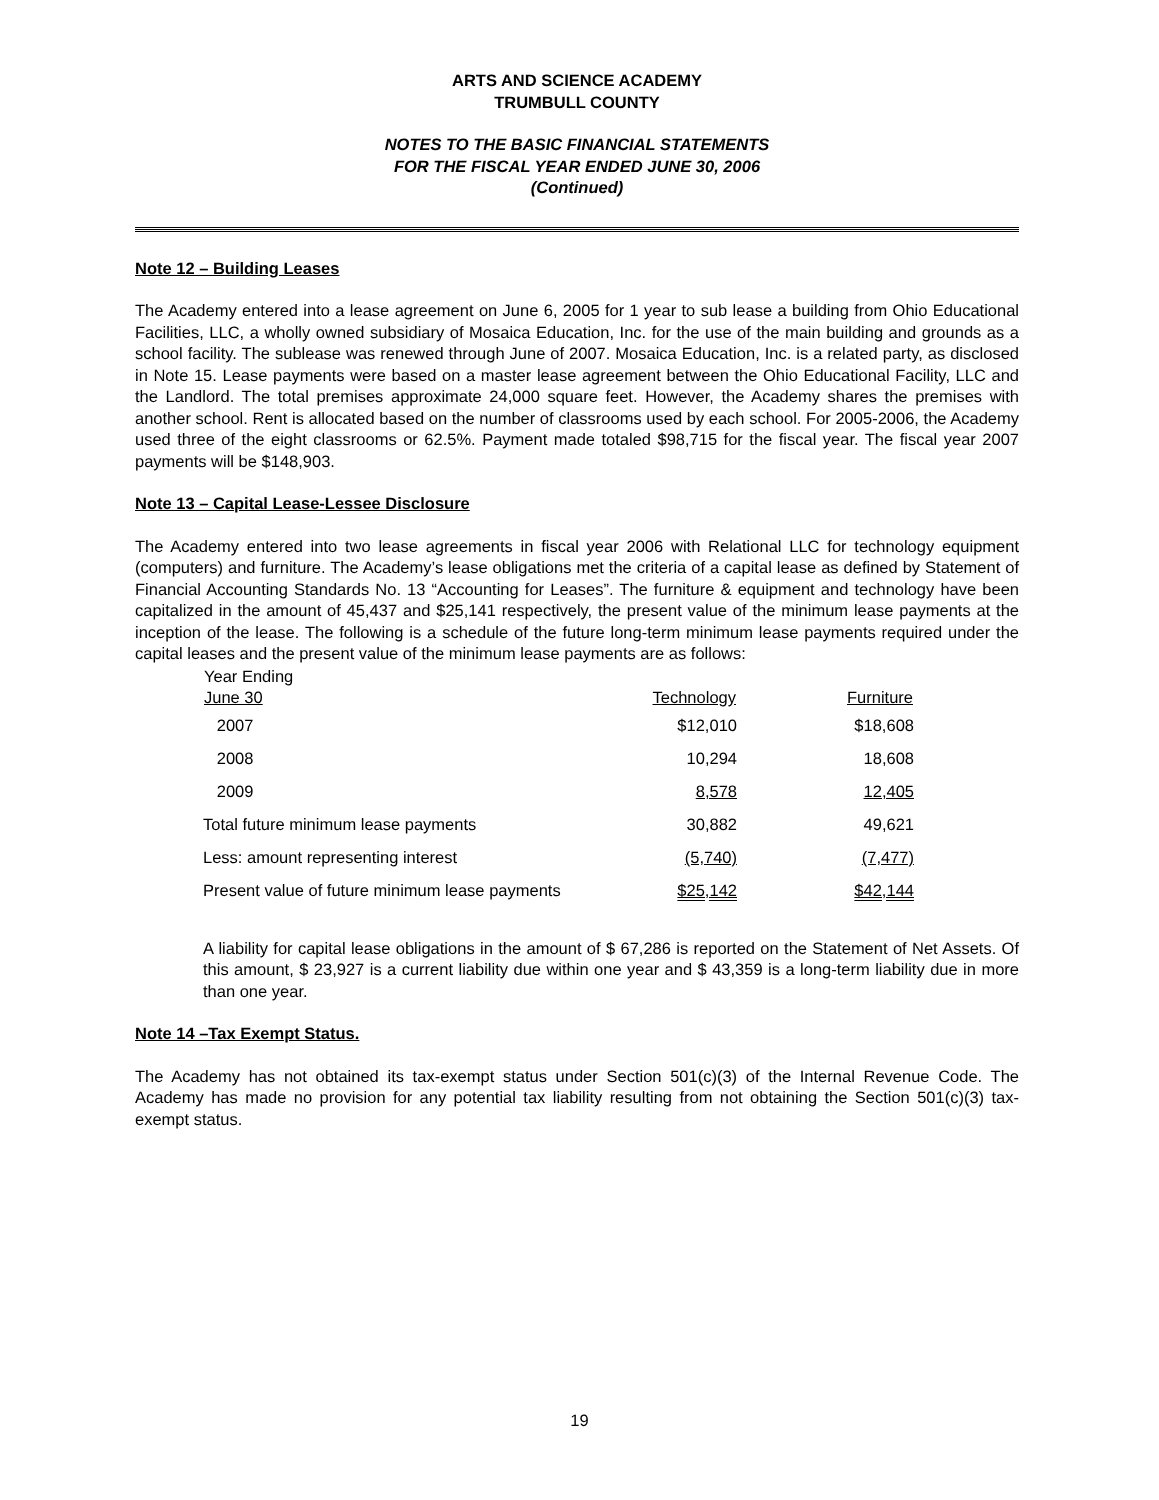ARTS AND SCIENCE ACADEMY
TRUMBULL COUNTY
NOTES TO THE BASIC FINANCIAL STATEMENTS
FOR THE FISCAL YEAR ENDED JUNE 30, 2006
(Continued)
Note 12 – Building Leases
The Academy entered into a lease agreement on June 6, 2005 for 1 year to sub lease a building from Ohio Educational Facilities, LLC, a wholly owned subsidiary of Mosaica Education, Inc. for the use of the main building and grounds as a school facility. The sublease was renewed through June of 2007. Mosaica Education, Inc. is a related party, as disclosed in Note 15. Lease payments were based on a master lease agreement between the Ohio Educational Facility, LLC and the Landlord. The total premises approximate 24,000 square feet. However, the Academy shares the premises with another school. Rent is allocated based on the number of classrooms used by each school. For 2005-2006, the Academy used three of the eight classrooms or 62.5%. Payment made totaled $98,715 for the fiscal year. The fiscal year 2007 payments will be $148,903.
Note 13 – Capital Lease-Lessee Disclosure
The Academy entered into two lease agreements in fiscal year 2006 with Relational LLC for technology equipment (computers) and furniture. The Academy’s lease obligations met the criteria of a capital lease as defined by Statement of Financial Accounting Standards No. 13 “Accounting for Leases”. The furniture & equipment and technology have been capitalized in the amount of 45,437 and $25,141 respectively, the present value of the minimum lease payments at the inception of the lease. The following is a schedule of the future long-term minimum lease payments required under the capital leases and the present value of the minimum lease payments are as follows:
| Year Ending June 30 | Technology | Furniture |
| --- | --- | --- |
| 2007 | $12,010 | $18,608 |
| 2008 | 10,294 | 18,608 |
| 2009 | 8,578 | 12,405 |
| Total future minimum lease payments | 30,882 | 49,621 |
| Less: amount representing interest | (5,740) | (7,477) |
| Present value of future minimum lease payments | $25,142 | $42,144 |
A liability for capital lease obligations in the amount of $ 67,286 is reported on the Statement of Net Assets. Of this amount, $ 23,927 is a current liability due within one year and $ 43,359 is a long-term liability due in more than one year.
Note 14 –Tax Exempt Status.
The Academy has not obtained its tax-exempt status under Section 501(c)(3) of the Internal Revenue Code. The Academy has made no provision for any potential tax liability resulting from not obtaining the Section 501(c)(3) tax-exempt status.
19